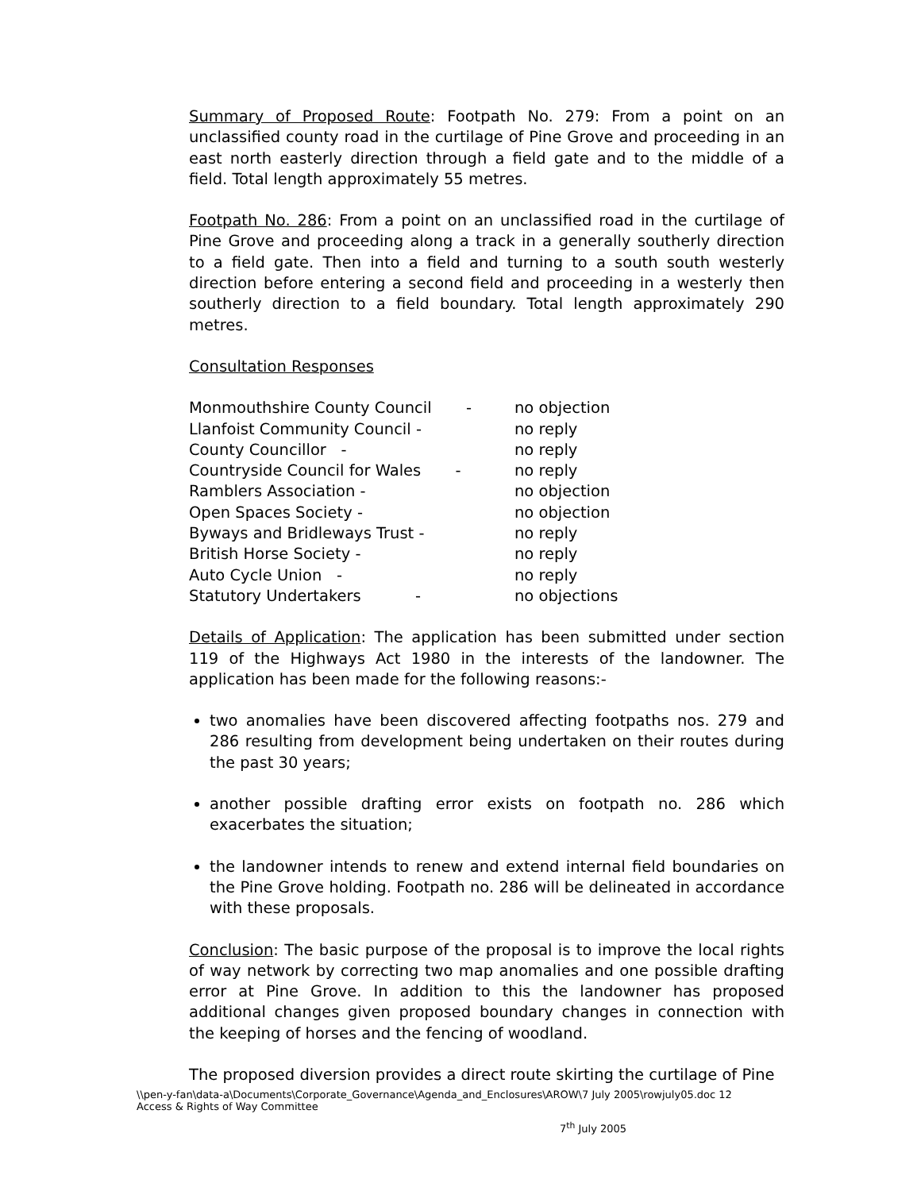Summary of Proposed Route: Footpath No. 279: From a point on an unclassified county road in the curtilage of Pine Grove and proceeding in an east north easterly direction through a field gate and to the middle of a field. Total length approximately 55 metres.
Footpath No. 286: From a point on an unclassified road in the curtilage of Pine Grove and proceeding along a track in a generally southerly direction to a field gate. Then into a field and turning to a south south westerly direction before entering a second field and proceeding in a westerly then southerly direction to a field boundary. Total length approximately 290 metres.
Consultation Responses
| Monmouthshire County Council - | no objection |
| Llanfoist Community Council - | no reply |
| County Councillor - | no reply |
| Countryside Council for Wales - | no reply |
| Ramblers Association - | no objection |
| Open Spaces Society - | no objection |
| Byways and Bridleways Trust - | no reply |
| British Horse Society - | no reply |
| Auto Cycle Union - | no reply |
| Statutory Undertakers - | no objections |
Details of Application: The application has been submitted under section 119 of the Highways Act 1980 in the interests of the landowner. The application has been made for the following reasons:-
two anomalies have been discovered affecting footpaths nos. 279 and 286 resulting from development being undertaken on their routes during the past 30 years;
another possible drafting error exists on footpath no. 286 which exacerbates the situation;
the landowner intends to renew and extend internal field boundaries on the Pine Grove holding. Footpath no. 286 will be delineated in accordance with these proposals.
Conclusion: The basic purpose of the proposal is to improve the local rights of way network by correcting two map anomalies and one possible drafting error at Pine Grove. In addition to this the landowner has proposed additional changes given proposed boundary changes in connection with the keeping of horses and the fencing of woodland.
The proposed diversion provides a direct route skirting the curtilage of Pine
\\pen-y-fan\data-a\Documents\Corporate_Governance\Agenda_and_Enclosures\AROW\7 July 2005\rowjuly05.doc 12
Access & Rights of Way Committee
7<sup>th</sup> July 2005